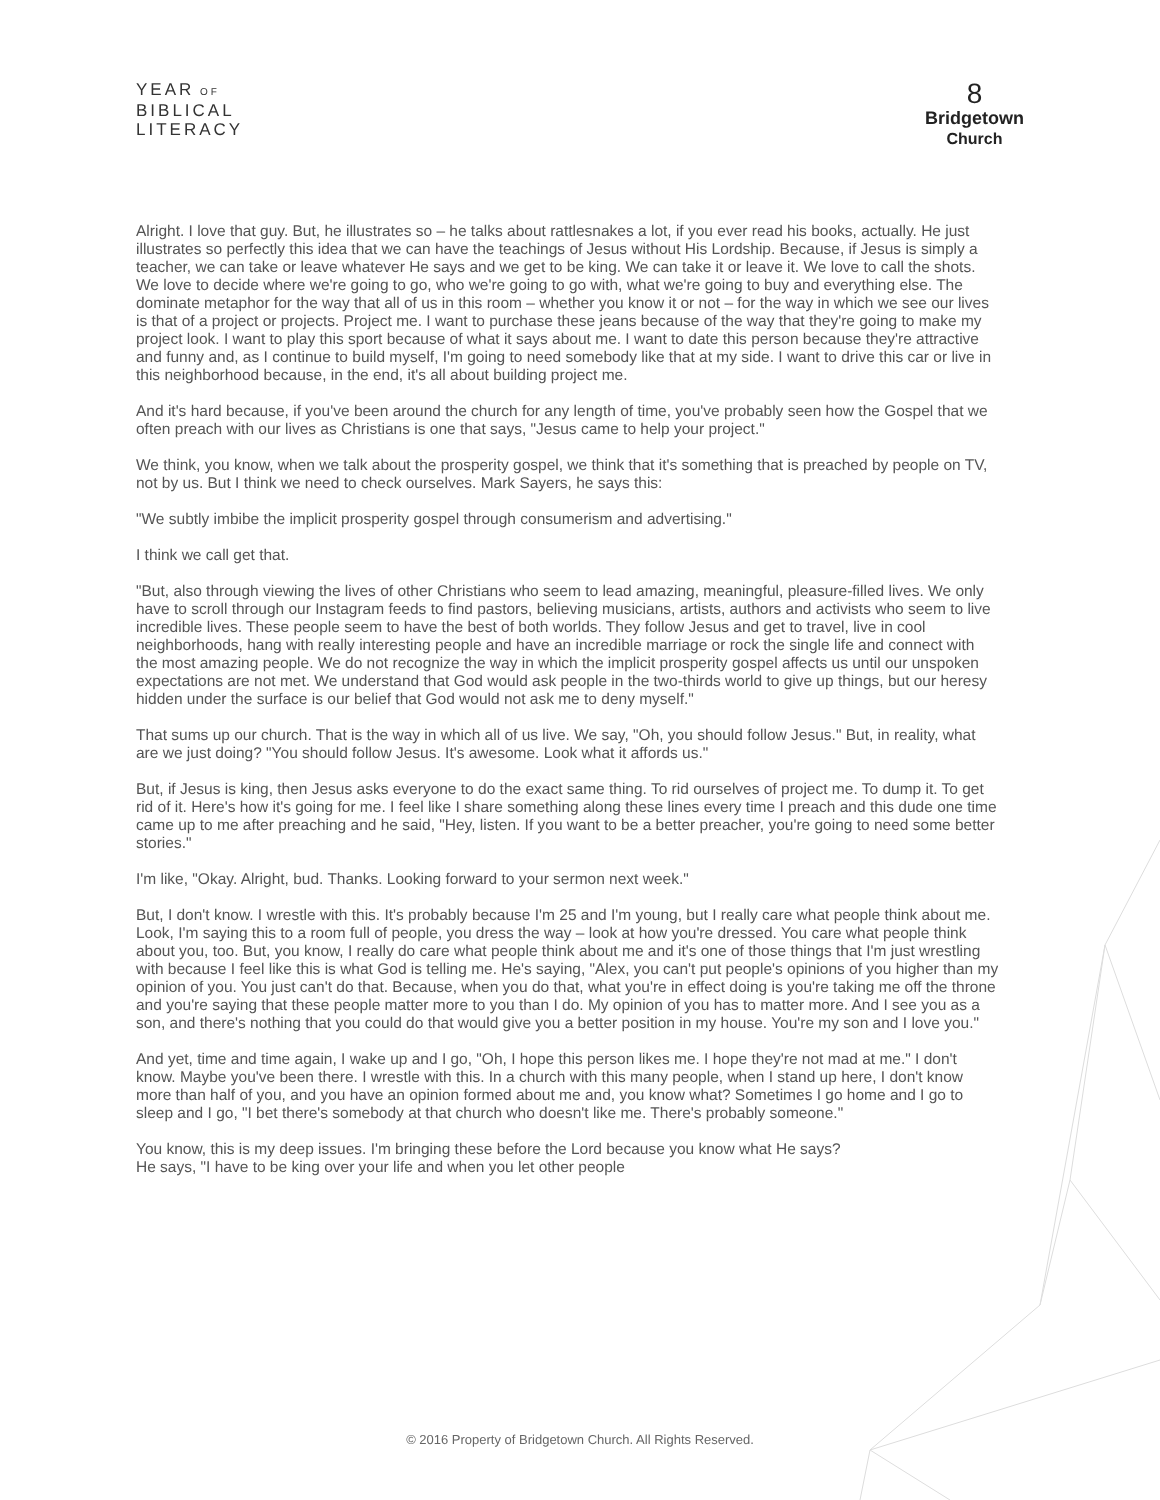YEAR OF
BIBLICAL
LITERACY
8
Bridgetown
Church
Alright. I love that guy. But, he illustrates so – he talks about rattlesnakes a lot, if you ever read his books, actually. He just illustrates so perfectly this idea that we can have the teachings of Jesus without His Lordship. Because, if Jesus is simply a teacher, we can take or leave whatever He says and we get to be king. We can take it or leave it. We love to call the shots. We love to decide where we're going to go, who we're going to go with, what we're going to buy and everything else. The dominate metaphor for the way that all of us in this room – whether you know it or not – for the way in which we see our lives is that of a project or projects. Project me. I want to purchase these jeans because of the way that they're going to make my project look. I want to play this sport because of what it says about me. I want to date this person because they're attractive and funny and, as I continue to build myself, I'm going to need somebody like that at my side. I want to drive this car or live in this neighborhood because, in the end, it's all about building project me.
And it's hard because, if you've been around the church for any length of time, you've probably seen how the Gospel that we often preach with our lives as Christians is one that says, "Jesus came to help your project."
We think, you know, when we talk about the prosperity gospel, we think that it's something that is preached by people on TV, not by us. But I think we need to check ourselves. Mark Sayers, he says this:
"We subtly imbibe the implicit prosperity gospel through consumerism and advertising."
I think we call get that.
"But, also through viewing the lives of other Christians who seem to lead amazing, meaningful, pleasure-filled lives. We only have to scroll through our Instagram feeds to find pastors, believing musicians, artists, authors and activists who seem to live incredible lives. These people seem to have the best of both worlds. They follow Jesus and get to travel, live in cool neighborhoods, hang with really interesting people and have an incredible marriage or rock the single life and connect with the most amazing people. We do not recognize the way in which the implicit prosperity gospel affects us until our unspoken expectations are not met. We understand that God would ask people in the two-thirds world to give up things, but our heresy hidden under the surface is our belief that God would not ask me to deny myself."
That sums up our church. That is the way in which all of us live. We say, "Oh, you should follow Jesus." But, in reality, what are we just doing? "You should follow Jesus. It's awesome. Look what it affords us."
But, if Jesus is king, then Jesus asks everyone to do the exact same thing. To rid ourselves of project me. To dump it. To get rid of it. Here's how it's going for me. I feel like I share something along these lines every time I preach and this dude one time came up to me after preaching and he said, "Hey, listen. If you want to be a better preacher, you're going to need some better stories."
I'm like, "Okay. Alright, bud. Thanks. Looking forward to your sermon next week."
But, I don't know. I wrestle with this. It's probably because I'm 25 and I'm young, but I really care what people think about me. Look, I'm saying this to a room full of people, you dress the way – look at how you're dressed. You care what people think about you, too. But, you know, I really do care what people think about me and it's one of those things that I'm just wrestling with because I feel like this is what God is telling me. He's saying, "Alex, you can't put people's opinions of you higher than my opinion of you. You just can't do that. Because, when you do that, what you're in effect doing is you're taking me off the throne and you're saying that these people matter more to you than I do. My opinion of you has to matter more. And I see you as a son, and there's nothing that you could do that would give you a better position in my house. You're my son and I love you."
And yet, time and time again, I wake up and I go, "Oh, I hope this person likes me. I hope they're not mad at me." I don't know. Maybe you've been there. I wrestle with this. In a church with this many people, when I stand up here, I don't know more than half of you, and you have an opinion formed about me and, you know what? Sometimes I go home and I go to sleep and I go, "I bet there's somebody at that church who doesn't like me. There's probably someone."
You know, this is my deep issues. I'm bringing these before the Lord because you know what He says? He says, "I have to be king over your life and when you let other people
© 2016 Property of Bridgetown Church. All Rights Reserved.